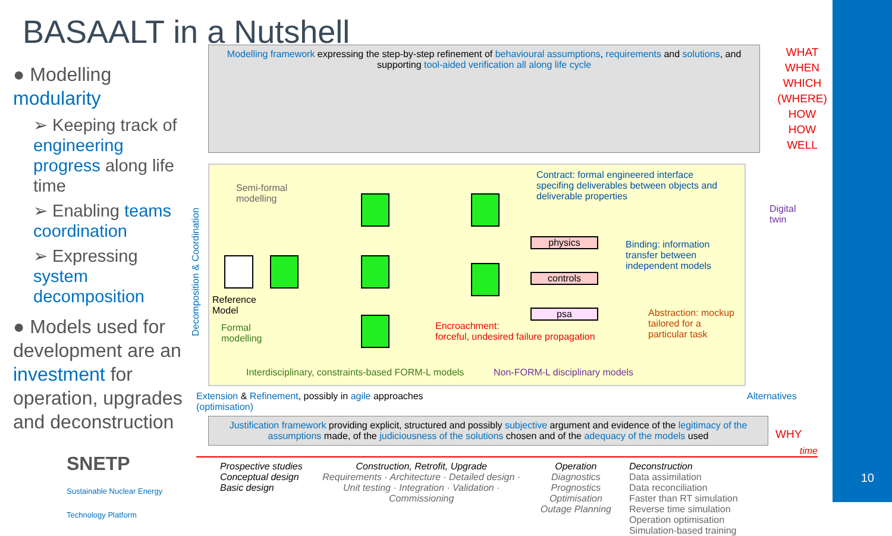10
BASAALT in a Nutshell
● Modelling modularity
➢ Keeping track of engineering progress along life time
➢ Enabling teams coordination
➢ Expressing system decomposition
● Models used for development are an investment for operation, upgrades and deconstruction
SNETP
Sustainable Nuclear Energy Technology Platform
Modelling framework expressing the step-by-step refinement of behavioural assumptions, requirements and solutions, and supporting tool-aided verification all along life cycle
WHAT
WHEN
WHICH
(WHERE)
HOW
HOW WELL
Semi-formal
modelling
Contract: formal engineered interface
specifing deliverables between objects and
deliverable properties
physics
controls
psa
Binding: information
transfer between
independent models
Reference
Model
Formal
modelling
Encroachment:
forceful, undesired failure propagation
Abstraction: mockup
tailored for a
particular task
Interdisciplinary, constraints-based FORM-L models
Non-FORM-L disciplinary models
Digital
twin
Decomposition & Coordination
Extension & Refinement, possibly in agile approaches Alternatives (optimisation)
Justification framework providing explicit, structured and possibly subjective argument and evidence of the legitimacy of the assumptions made, of the judiciousness of the solutions chosen and of the adequacy of the models used
WHY
time
Prospective studies
Conceptual design
Basic design
Construction, Retrofit, Upgrade
Requirements · Architecture · Detailed design · Unit testing · Integration · Validation · Commissioning
Operation
Diagnostics
Prognostics
Optimisation
Outage Planning
Deconstruction
Data assimilation
Data reconciliation
Faster than RT simulation
Reverse time simulation
Operation optimisation
Simulation-based training